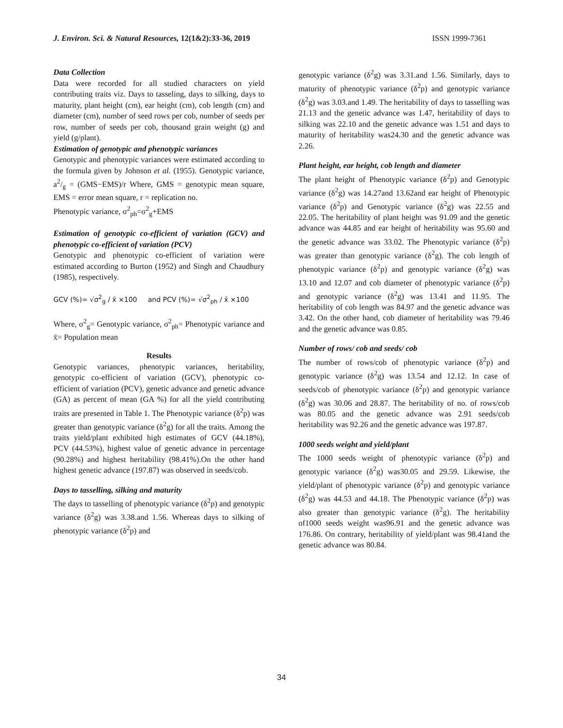J. Environ. Sci. & Natural Resources, 12(1&2):33-36, 2019 ISSN 1999-7361
Data Collection
Data were recorded for all studied characters on yield contributing traits viz. Days to tasseling, days to silking, days to maturity, plant height (cm), ear height (cm), cob length (cm) and diameter (cm), number of seed rows per cob, number of seeds per row, number of seeds per cob, thousand grain weight (g) and yield (g/plant).
Estimation of genotypic and phenotypic variances
Genotypic and phenotypic variances were estimated according to the formula given by Johnson et al. (1955). Genotypic variance, a2/g = (GMS−EMS)/r Where, GMS = genotypic mean square, EMS = error mean square, r = replication no.
Phenotypic variance, σ<sup>2</sup><sub>ph</sub>=σ<sup>2</sup><sub>g</sub>+EMS
Estimation of genotypic co-efficient of variation (GCV) and phenotypic co-efficient of variation (PCV)
Genotypic and phenotypic co-efficient of variation were estimated according to Burton (1952) and Singh and Chaudhury (1985), respectively.
GCV (%)= √σ<sup>2</sup><sub>g</sub> / x̄ ×100 and PCV (%)= √σ<sup>2</sup><sub>ph</sub> / x̄ ×100
Where, σ<sup>2</sup><sub>g</sub>= Genotypic variance, σ<sup>2</sup><sub>ph</sub>= Phenotypic variance and x̄= Population mean
Results
Genotypic variances, phenotypic variances, heritability, genotypic co-efficient of variation (GCV), phenotypic co-efficient of variation (PCV), genetic advance and genetic advance (GA) as percent of mean (GA %) for all the yield contributing traits are presented in Table 1. The Phenotypic variance (δ<sup>2</sup>p) was greater than genotypic variance (δ<sup>2</sup>g) for all the traits. Among the traits yield/plant exhibited high estimates of GCV (44.18%), PCV (44.53%), highest value of genetic advance in percentage (90.28%) and highest heritability (98.41%).On the other hand highest genetic advance (197.87) was observed in seeds/cob.
Days to tasselling, silking and maturity
The days to tasselling of phenotypic variance (δ<sup>2</sup>p) and genotypic variance (δ<sup>2</sup>g) was 3.38.and 1.56. Whereas days to silking of phenotypic variance (δ<sup>2</sup>p) and
genotypic variance (δ<sup>2</sup>g) was 3.31.and 1.56. Similarly, days to maturity of phenotypic variance (δ<sup>2</sup>p) and genotypic variance (δ<sup>2</sup>g) was 3.03.and 1.49. The heritability of days to tasselling was 21.13 and the genetic advance was 1.47, heritability of days to silking was 22.10 and the genetic advance was 1.51 and days to maturity of heritability was24.30 and the genetic advance was 2.26.
Plant height, ear height, cob length and diameter
The plant height of Phenotypic variance (δ<sup>2</sup>p) and Genotypic variance (δ<sup>2</sup>g) was 14.27and 13.62and ear height of Phenotypic variance (δ<sup>2</sup>p) and Genotypic variance (δ<sup>2</sup>g) was 22.55 and 22.05. The heritability of plant height was 91.09 and the genetic advance was 44.85 and ear height of heritability was 95.60 and the genetic advance was 33.02. The Phenotypic variance (δ<sup>2</sup>p) was greater than genotypic variance (δ<sup>2</sup>g). The cob length of phenotypic variance (δ<sup>2</sup>p) and genotypic variance (δ<sup>2</sup>g) was 13.10 and 12.07 and cob diameter of phenotypic variance (δ<sup>2</sup>p) and genotypic variance (δ<sup>2</sup>g) was 13.41 and 11.95. The heritability of cob length was 84.97 and the genetic advance was 3.42. On the other hand, cob diameter of heritability was 79.46 and the genetic advance was 0.85.
Number of rows/ cob and seeds/ cob
The number of rows/cob of phenotypic variance (δ<sup>2</sup>p) and genotypic variance (δ<sup>2</sup>g) was 13.54 and 12.12. In case of seeds/cob of phenotypic variance (δ<sup>2</sup>p) and genotypic variance (δ<sup>2</sup>g) was 30.06 and 28.87. The heritability of no. of rows/cob was 80.05 and the genetic advance was 2.91 seeds/cob heritability was 92.26 and the genetic advance was 197.87.
1000 seeds weight and yield/plant
The 1000 seeds weight of phenotypic variance (δ<sup>2</sup>p) and genotypic variance (δ<sup>2</sup>g) was30.05 and 29.59. Likewise, the yield/plant of phenotypic variance (δ<sup>2</sup>p) and genotypic variance (δ<sup>2</sup>g) was 44.53 and 44.18. The Phenotypic variance (δ<sup>2</sup>p) was also greater than genotypic variance (δ<sup>2</sup>g). The heritability of1000 seeds weight was96.91 and the genetic advance was 176.86. On contrary, heritability of yield/plant was 98.41and the genetic advance was 80.84.
34